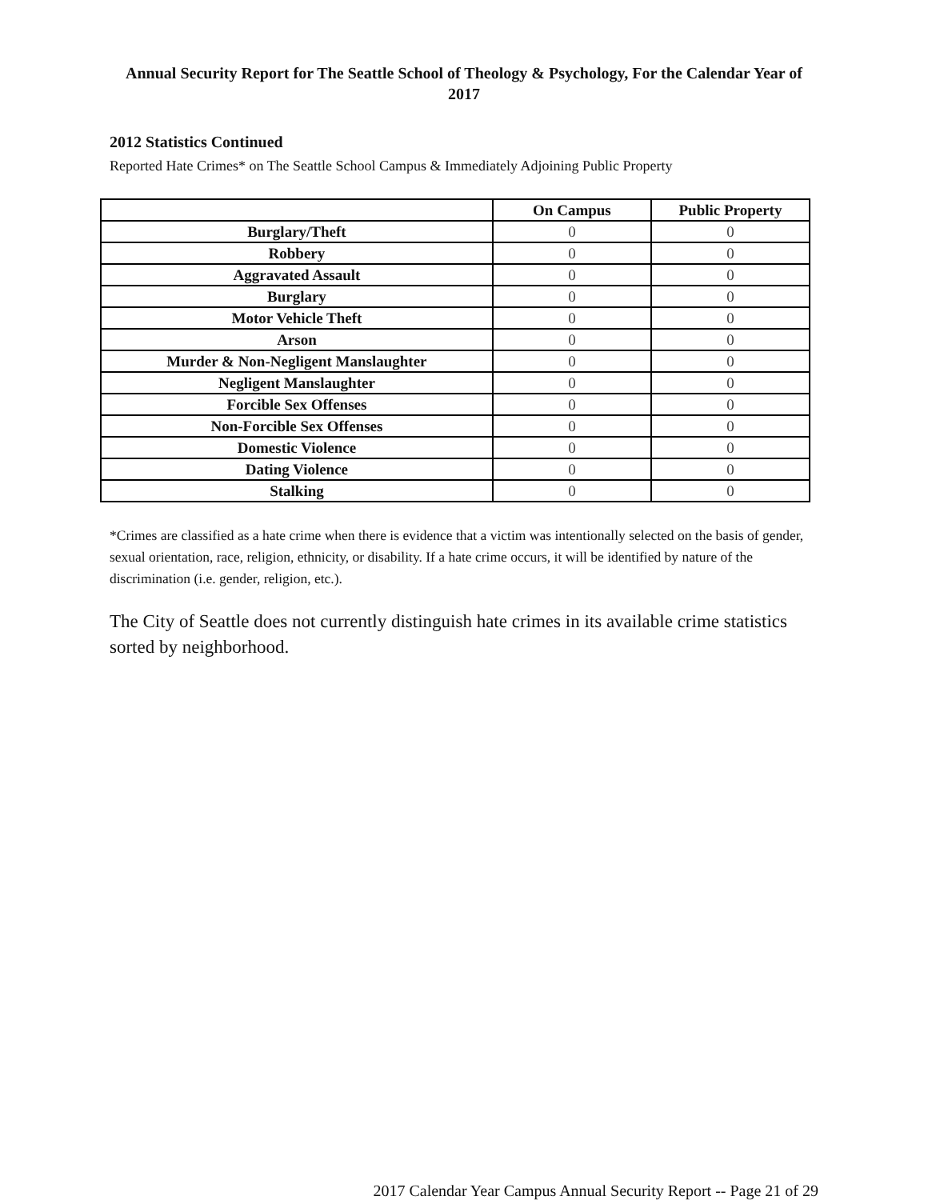Annual Security Report for The Seattle School of Theology & Psychology, For the Calendar Year of 2017
2012 Statistics Continued
Reported Hate Crimes* on The Seattle School Campus & Immediately Adjoining Public Property
| | On Campus | Public Property |
| --- | --- | --- |
| Burglary/Theft | 0 | 0 |
| Robbery | 0 | 0 |
| Aggravated Assault | 0 | 0 |
| Burglary | 0 | 0 |
| Motor Vehicle Theft | 0 | 0 |
| Arson | 0 | 0 |
| Murder & Non-Negligent Manslaughter | 0 | 0 |
| Negligent Manslaughter | 0 | 0 |
| Forcible Sex Offenses | 0 | 0 |
| Non-Forcible Sex Offenses | 0 | 0 |
| Domestic Violence | 0 | 0 |
| Dating Violence | 0 | 0 |
| Stalking | 0 | 0 |
*Crimes are classified as a hate crime when there is evidence that a victim was intentionally selected on the basis of gender, sexual orientation, race, religion, ethnicity, or disability. If a hate crime occurs, it will be identified by nature of the discrimination (i.e. gender, religion, etc.).
The City of Seattle does not currently distinguish hate crimes in its available crime statistics sorted by neighborhood.
2017 Calendar Year Campus Annual Security Report -- Page 21 of 29